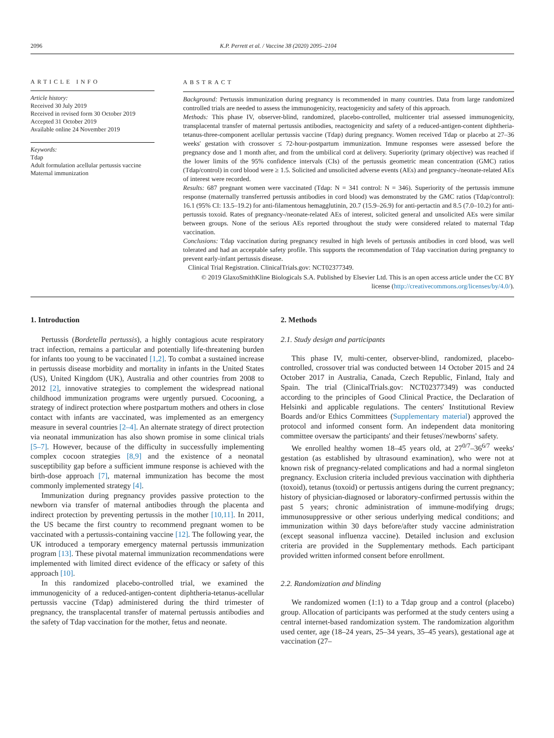2096 K.P. Perrett et al. / Vaccine 38 (2020) 2095–2104
ARTICLE INFO
Article history:
Received 30 July 2019
Received in revised form 30 October 2019
Accepted 31 October 2019
Available online 24 November 2019
Keywords:
Tdap
Adult formulation acellular pertussis vaccine
Maternal immunization
ABSTRACT
Background: Pertussis immunization during pregnancy is recommended in many countries. Data from large randomized controlled trials are needed to assess the immunogenicity, reactogenicity and safety of this approach.
Methods: This phase IV, observer-blind, randomized, placebo-controlled, multicenter trial assessed immunogenicity, transplacental transfer of maternal pertussis antibodies, reactogenicity and safety of a reduced-antigen-content diphtheria-tetanus-three-component acellular pertussis vaccine (Tdap) during pregnancy. Women received Tdap or placebo at 27–36 weeks' gestation with crossover ≤ 72-hour-postpartum immunization. Immune responses were assessed before the pregnancy dose and 1 month after, and from the umbilical cord at delivery. Superiority (primary objective) was reached if the lower limits of the 95% confidence intervals (CIs) of the pertussis geometric mean concentration (GMC) ratios (Tdap/control) in cord blood were ≥ 1.5. Solicited and unsolicited adverse events (AEs) and pregnancy-/neonate-related AEs of interest were recorded.
Results: 687 pregnant women were vaccinated (Tdap: N = 341 control: N = 346). Superiority of the pertussis immune response (maternally transferred pertussis antibodies in cord blood) was demonstrated by the GMC ratios (Tdap/control): 16.1 (95% CI: 13.5–19.2) for anti-filamentous hemagglutinin, 20.7 (15.9–26.9) for anti-pertactin and 8.5 (7.0–10.2) for anti-pertussis toxoid. Rates of pregnancy-/neonate-related AEs of interest, solicited general and unsolicited AEs were similar between groups. None of the serious AEs reported throughout the study were considered related to maternal Tdap vaccination.
Conclusions: Tdap vaccination during pregnancy resulted in high levels of pertussis antibodies in cord blood, was well tolerated and had an acceptable safety profile. This supports the recommendation of Tdap vaccination during pregnancy to prevent early-infant pertussis disease.
Clinical Trial Registration. ClinicalTrials.gov: NCT02377349.
© 2019 GlaxoSmithKline Biologicals S.A. Published by Elsevier Ltd. This is an open access article under the CC BY license (http://creativecommons.org/licenses/by/4.0/).
1. Introduction
Pertussis (Bordetella pertussis), a highly contagious acute respiratory tract infection, remains a particular and potentially life-threatening burden for infants too young to be vaccinated [1,2]. To combat a sustained increase in pertussis disease morbidity and mortality in infants in the United States (US), United Kingdom (UK), Australia and other countries from 2008 to 2012 [2], innovative strategies to complement the widespread national childhood immunization programs were urgently pursued. Cocooning, a strategy of indirect protection where postpartum mothers and others in close contact with infants are vaccinated, was implemented as an emergency measure in several countries [2–4]. An alternate strategy of direct protection via neonatal immunization has also shown promise in some clinical trials [5–7]. However, because of the difficulty in successfully implementing complex cocoon strategies [8,9] and the existence of a neonatal susceptibility gap before a sufficient immune response is achieved with the birth-dose approach [7], maternal immunization has become the most commonly implemented strategy [4].
Immunization during pregnancy provides passive protection to the newborn via transfer of maternal antibodies through the placenta and indirect protection by preventing pertussis in the mother [10,11]. In 2011, the US became the first country to recommend pregnant women to be vaccinated with a pertussis-containing vaccine [12]. The following year, the UK introduced a temporary emergency maternal pertussis immunization program [13]. These pivotal maternal immunization recommendations were implemented with limited direct evidence of the efficacy or safety of this approach [10].
In this randomized placebo-controlled trial, we examined the immunogenicity of a reduced-antigen-content diphtheria-tetanus-acellular pertussis vaccine (Tdap) administered during the third trimester of pregnancy, the transplacental transfer of maternal pertussis antibodies and the safety of Tdap vaccination for the mother, fetus and neonate.
2. Methods
2.1. Study design and participants
This phase IV, multi-center, observer-blind, randomized, placebo-controlled, crossover trial was conducted between 14 October 2015 and 24 October 2017 in Australia, Canada, Czech Republic, Finland, Italy and Spain. The trial (ClinicalTrials.gov: NCT02377349) was conducted according to the principles of Good Clinical Practice, the Declaration of Helsinki and applicable regulations. The centers' Institutional Review Boards and/or Ethics Committees (Supplementary material) approved the protocol and informed consent form. An independent data monitoring committee oversaw the participants' and their fetuses'/newborns' safety.
We enrolled healthy women 18–45 years old, at 27<sup>0/7</sup>–36<sup>6/7</sup> weeks' gestation (as established by ultrasound examination), who were not at known risk of pregnancy-related complications and had a normal singleton pregnancy. Exclusion criteria included previous vaccination with diphtheria (toxoid), tetanus (toxoid) or pertussis antigens during the current pregnancy; history of physician-diagnosed or laboratory-confirmed pertussis within the past 5 years; chronic administration of immune-modifying drugs; immunosuppressive or other serious underlying medical conditions; and immunization within 30 days before/after study vaccine administration (except seasonal influenza vaccine). Detailed inclusion and exclusion criteria are provided in the Supplementary methods. Each participant provided written informed consent before enrollment.
2.2. Randomization and blinding
We randomized women (1:1) to a Tdap group and a control (placebo) group. Allocation of participants was performed at the study centers using a central internet-based randomization system. The randomization algorithm used center, age (18–24 years, 25–34 years, 35–45 years), gestational age at vaccination (27–